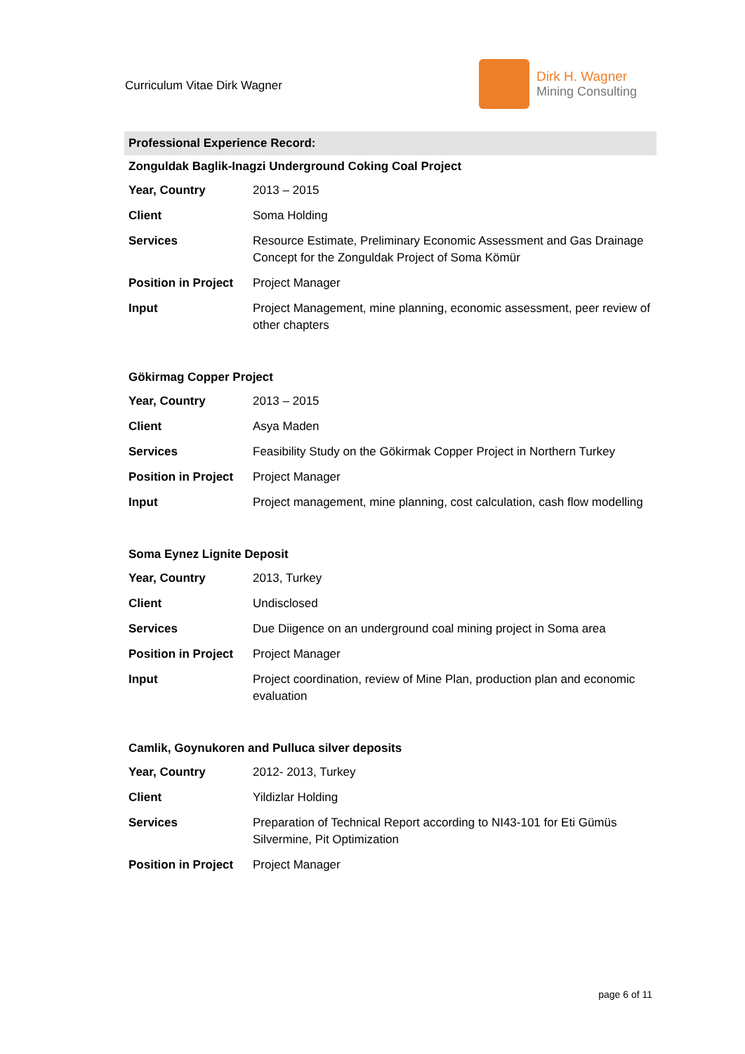Curriculum Vitae Dirk Wagner
Dirk H. Wagner
Mining Consulting
Professional Experience Record:
Zonguldak Baglik-Inagzi Underground Coking Coal Project
| Year, Country | 2013 – 2015 |
| Client | Soma Holding |
| Services | Resource Estimate, Preliminary Economic Assessment and Gas Drainage Concept for the Zonguldak Project of Soma Kömür |
| Position in Project | Project Manager |
| Input | Project Management, mine planning, economic assessment, peer review of other chapters |
Gökirmag Copper Project
| Year, Country | 2013 – 2015 |
| Client | Asya Maden |
| Services | Feasibility Study on the Gökirmak Copper Project in Northern Turkey |
| Position in Project | Project Manager |
| Input | Project management, mine planning, cost calculation, cash flow modelling |
Soma Eynez Lignite Deposit
| Year, Country | 2013, Turkey |
| Client | Undisclosed |
| Services | Due Diigence on an underground coal mining project in Soma area |
| Position in Project | Project Manager |
| Input | Project coordination, review of Mine Plan, production plan and economic evaluation |
Camlik, Goynukoren and Pulluca silver deposits
| Year, Country | 2012- 2013, Turkey |
| Client | Yildizlar Holding |
| Services | Preparation of Technical Report according to NI43-101 for Eti Gümüs Silvermine, Pit Optimization |
| Position in Project | Project Manager |
page 6 of 11